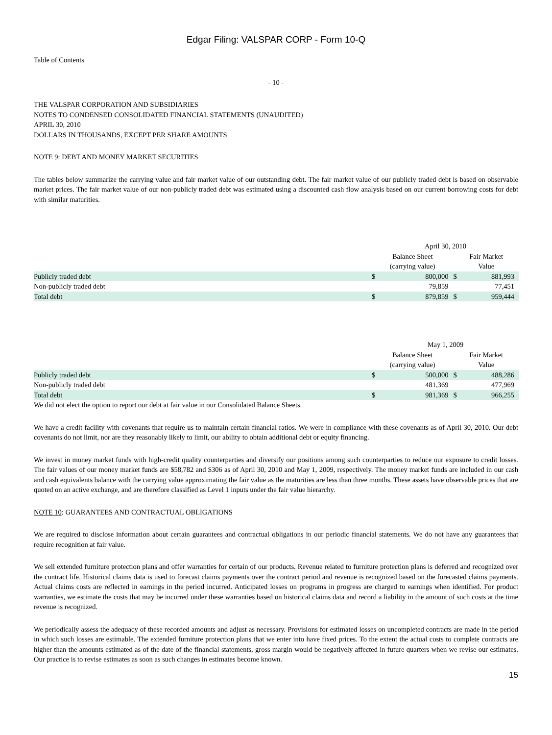Edgar Filing: VALSPAR CORP - Form 10-Q
Table of Contents
- 10 -
THE VALSPAR CORPORATION AND SUBSIDIARIES
NOTES TO CONDENSED CONSOLIDATED FINANCIAL STATEMENTS (UNAUDITED)
APRIL 30, 2010
DOLLARS IN THOUSANDS, EXCEPT PER SHARE AMOUNTS
NOTE 9: DEBT AND MONEY MARKET SECURITIES
The tables below summarize the carrying value and fair market value of our outstanding debt. The fair market value of our publicly traded debt is based on observable market prices. The fair market value of our non-publicly traded debt was estimated using a discounted cash flow analysis based on our current borrowing costs for debt with similar maturities.
| | April 30, 2010 | | | |
| | Balance Sheet | | Fair Market | |
| | (carrying value) | | Value | |
| Publicly traded debt | $ | 800,000 | $ | 881,993 |
| Non-publicly traded debt | | 79,859 | | 77,451 |
| Total debt | $ | 879,859 | $ | 959,444 |
| | May 1, 2009 | | | |
| | Balance Sheet | | Fair Market | |
| | (carrying value) | | Value | |
| Publicly traded debt | $ | 500,000 | $ | 488,286 |
| Non-publicly traded debt | | 481,369 | | 477,969 |
| Total debt | $ | 981,369 | $ | 966,255 |
We did not elect the option to report our debt at fair value in our Consolidated Balance Sheets.
We have a credit facility with covenants that require us to maintain certain financial ratios. We were in compliance with these covenants as of April 30, 2010. Our debt covenants do not limit, nor are they reasonably likely to limit, our ability to obtain additional debt or equity financing.
We invest in money market funds with high-credit quality counterparties and diversify our positions among such counterparties to reduce our exposure to credit losses. The fair values of our money market funds are $58,782 and $306 as of April 30, 2010 and May 1, 2009, respectively. The money market funds are included in our cash and cash equivalents balance with the carrying value approximating the fair value as the maturities are less than three months. These assets have observable prices that are quoted on an active exchange, and are therefore classified as Level 1 inputs under the fair value hierarchy.
NOTE 10: GUARANTEES AND CONTRACTUAL OBLIGATIONS
We are required to disclose information about certain guarantees and contractual obligations in our periodic financial statements. We do not have any guarantees that require recognition at fair value.
We sell extended furniture protection plans and offer warranties for certain of our products. Revenue related to furniture protection plans is deferred and recognized over the contract life. Historical claims data is used to forecast claims payments over the contract period and revenue is recognized based on the forecasted claims payments. Actual claims costs are reflected in earnings in the period incurred. Anticipated losses on programs in progress are charged to earnings when identified. For product warranties, we estimate the costs that may be incurred under these warranties based on historical claims data and record a liability in the amount of such costs at the time revenue is recognized.
We periodically assess the adequacy of these recorded amounts and adjust as necessary. Provisions for estimated losses on uncompleted contracts are made in the period in which such losses are estimable. The extended furniture protection plans that we enter into have fixed prices. To the extent the actual costs to complete contracts are higher than the amounts estimated as of the date of the financial statements, gross margin would be negatively affected in future quarters when we revise our estimates. Our practice is to revise estimates as soon as such changes in estimates become known.
15